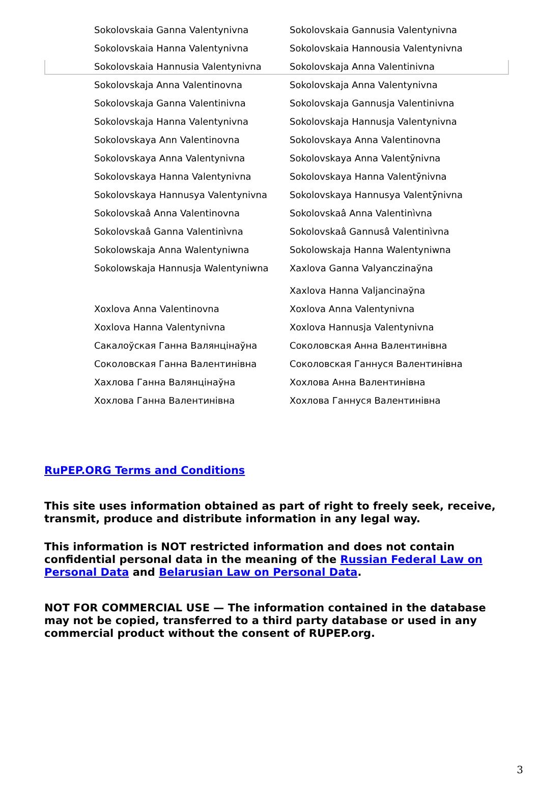| Sokolovskaia Ganna Valentynivna | Sokolovskaia Gannusia Valentynivna |
| Sokolovskaia Hanna Valentynivna | Sokolovskaia Hannousia Valentynivna |
| Sokolovskaia Hannusia Valentynivna | Sokolovskaja Anna Valentinivna |
| Sokolovskaja Anna Valentinovna | Sokolovskaja Anna Valentynivna |
| Sokolovskaja Ganna Valentinivna | Sokolovskaja Gannusja Valentinivna |
| Sokolovskaja Hanna Valentynivna | Sokolovskaja Hannusja Valentynivna |
| Sokolovskaya Ann Valentinovna | Sokolovskaya Anna Valentinovna |
| Sokolovskaya Anna Valentynivna | Sokolovskaya Anna Valentȳnivna |
| Sokolovskaya Hanna Valentynivna | Sokolovskaya Hanna Valentȳnivna |
| Sokolovskaya Hannusya Valentynivna | Sokolovskaya Hannusya Valentȳnivna |
| Sokolovskaâ Anna Valentinovna | Sokolovskaâ Anna Valentinìvna |
| Sokolovskaâ Ganna Valentinìvna | Sokolovskaâ Gannusâ Valentinìvna |
| Sokolowskaja Anna Walentyniwna | Sokolowskaja Hanna Walentyniwna |
| Sokolowskaja Hannusja Walentyniwna | Xaxlova Ganna Valyanczinaўna Xaxlova Hanna Valjancinaўna |
| Xoxlova Anna Valentinovna | Xoxlova Anna Valentynivna |
| Xoxlova Hanna Valentynivna | Xoxlova Hannusja Valentynivna |
| Сакалоўская Ганна Валянцінаўна | Соколовская Анна Валентинівна |
| Соколовская Ганна Валентинівна | Соколовская Ганнуся Валентинівна |
| Хахлова Ганна Валянцінаўна | Хохлова Анна Валентинівна |
| Хохлова Ганна Валентинівна | Хохлова Ганнуся Валентинівна |
RuPEP.ORG Terms and Conditions
This site uses information obtained as part of right to freely seek, receive, transmit, produce and distribute information in any legal way.
This information is NOT restricted information and does not contain confidential personal data in the meaning of the Russian Federal Law on Personal Data and Belarusian Law on Personal Data.
NOT FOR COMMERCIAL USE — The information contained in the database may not be copied, transferred to a third party database or used in any commercial product without the consent of RUPEP.org.
3